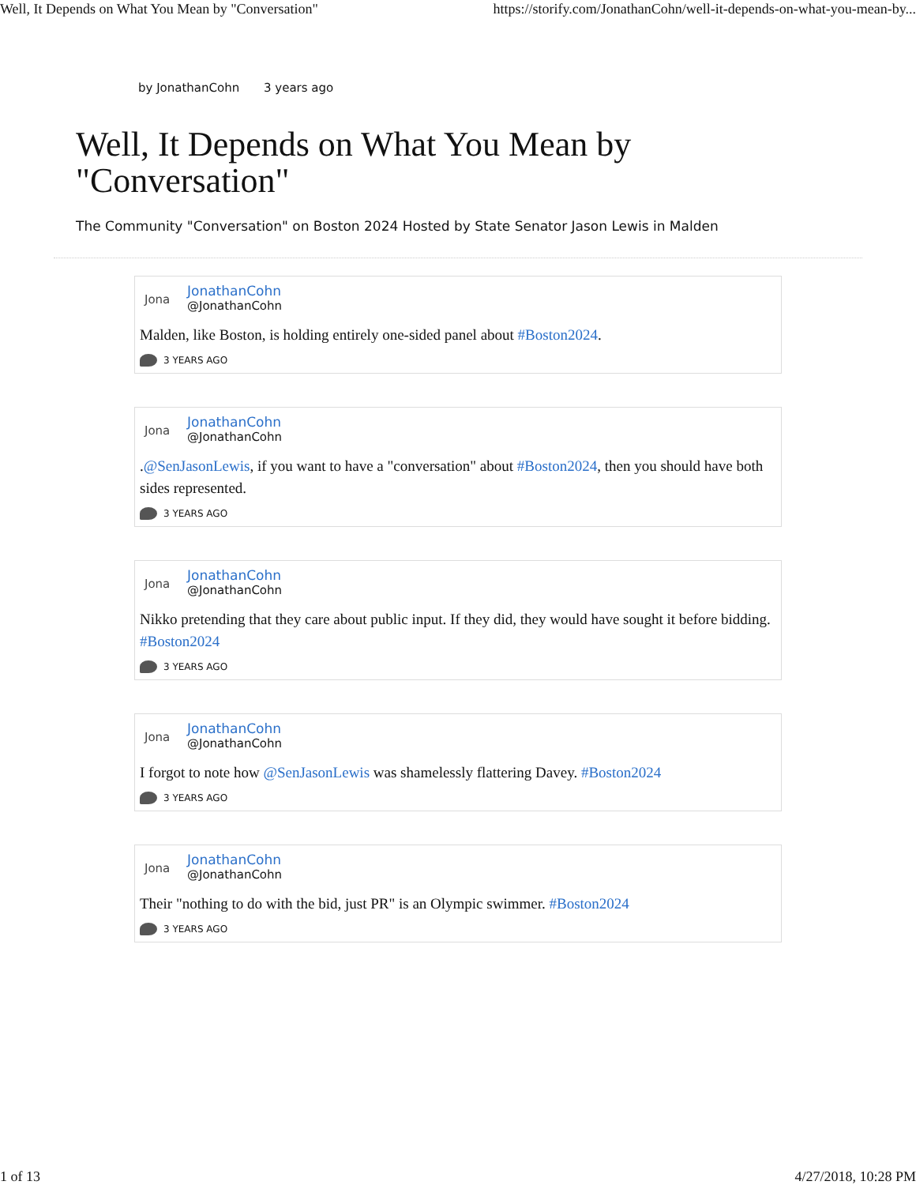Well, It Depends on What You Mean by "Conversation" https://storify.com/JonathanCohn/well-it-depends-on-what-you-mean-by...
by JonathanCohn 3 years ago
Well, It Depends on What You Mean by "Conversation"
The Community "Conversation" on Boston 2024 Hosted by State Senator Jason Lewis in Malden
Jona
JonathanCohn
@JonathanCohn
Malden, like Boston, is holding entirely one-sided panel about #Boston2024.
3 YEARS AGO
Jona
JonathanCohn
@JonathanCohn
.@SenJasonLewis, if you want to have a "conversation" about #Boston2024, then you should have both sides represented.
3 YEARS AGO
Jona
JonathanCohn
@JonathanCohn
Nikko pretending that they care about public input. If they did, they would have sought it before bidding. #Boston2024
3 YEARS AGO
Jona
JonathanCohn
@JonathanCohn
I forgot to note how @SenJasonLewis was shamelessly flattering Davey. #Boston2024
3 YEARS AGO
Jona
JonathanCohn
@JonathanCohn
Their "nothing to do with the bid, just PR" is an Olympic swimmer. #Boston2024
3 YEARS AGO
1 of 13 4/27/2018, 10:28 PM